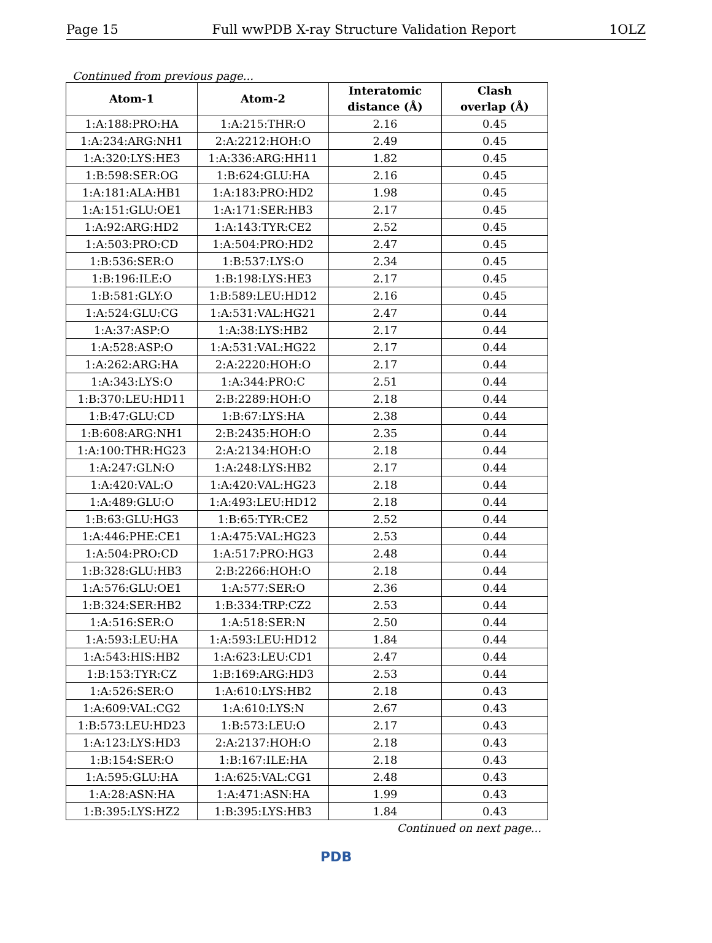Page 15 Full wwPDB X-ray Structure Validation Report 1OLZ
Continued from previous page...
| Atom-1 | Atom-2 | Interatomic distance (Å) | Clash overlap (Å) |
| --- | --- | --- | --- |
| 1:A:188:PRO:HA | 1:A:215:THR:O | 2.16 | 0.45 |
| 1:A:234:ARG:NH1 | 2:A:2212:HOH:O | 2.49 | 0.45 |
| 1:A:320:LYS:HE3 | 1:A:336:ARG:HH11 | 1.82 | 0.45 |
| 1:B:598:SER:OG | 1:B:624:GLU:HA | 2.16 | 0.45 |
| 1:A:181:ALA:HB1 | 1:A:183:PRO:HD2 | 1.98 | 0.45 |
| 1:A:151:GLU:OE1 | 1:A:171:SER:HB3 | 2.17 | 0.45 |
| 1:A:92:ARG:HD2 | 1:A:143:TYR:CE2 | 2.52 | 0.45 |
| 1:A:503:PRO:CD | 1:A:504:PRO:HD2 | 2.47 | 0.45 |
| 1:B:536:SER:O | 1:B:537:LYS:O | 2.34 | 0.45 |
| 1:B:196:ILE:O | 1:B:198:LYS:HE3 | 2.17 | 0.45 |
| 1:B:581:GLY:O | 1:B:589:LEU:HD12 | 2.16 | 0.45 |
| 1:A:524:GLU:CG | 1:A:531:VAL:HG21 | 2.47 | 0.44 |
| 1:A:37:ASP:O | 1:A:38:LYS:HB2 | 2.17 | 0.44 |
| 1:A:528:ASP:O | 1:A:531:VAL:HG22 | 2.17 | 0.44 |
| 1:A:262:ARG:HA | 2:A:2220:HOH:O | 2.17 | 0.44 |
| 1:A:343:LYS:O | 1:A:344:PRO:C | 2.51 | 0.44 |
| 1:B:370:LEU:HD11 | 2:B:2289:HOH:O | 2.18 | 0.44 |
| 1:B:47:GLU:CD | 1:B:67:LYS:HA | 2.38 | 0.44 |
| 1:B:608:ARG:NH1 | 2:B:2435:HOH:O | 2.35 | 0.44 |
| 1:A:100:THR:HG23 | 2:A:2134:HOH:O | 2.18 | 0.44 |
| 1:A:247:GLN:O | 1:A:248:LYS:HB2 | 2.17 | 0.44 |
| 1:A:420:VAL:O | 1:A:420:VAL:HG23 | 2.18 | 0.44 |
| 1:A:489:GLU:O | 1:A:493:LEU:HD12 | 2.18 | 0.44 |
| 1:B:63:GLU:HG3 | 1:B:65:TYR:CE2 | 2.52 | 0.44 |
| 1:A:446:PHE:CE1 | 1:A:475:VAL:HG23 | 2.53 | 0.44 |
| 1:A:504:PRO:CD | 1:A:517:PRO:HG3 | 2.48 | 0.44 |
| 1:B:328:GLU:HB3 | 2:B:2266:HOH:O | 2.18 | 0.44 |
| 1:A:576:GLU:OE1 | 1:A:577:SER:O | 2.36 | 0.44 |
| 1:B:324:SER:HB2 | 1:B:334:TRP:CZ2 | 2.53 | 0.44 |
| 1:A:516:SER:O | 1:A:518:SER:N | 2.50 | 0.44 |
| 1:A:593:LEU:HA | 1:A:593:LEU:HD12 | 1.84 | 0.44 |
| 1:A:543:HIS:HB2 | 1:A:623:LEU:CD1 | 2.47 | 0.44 |
| 1:B:153:TYR:CZ | 1:B:169:ARG:HD3 | 2.53 | 0.44 |
| 1:A:526:SER:O | 1:A:610:LYS:HB2 | 2.18 | 0.43 |
| 1:A:609:VAL:CG2 | 1:A:610:LYS:N | 2.67 | 0.43 |
| 1:B:573:LEU:HD23 | 1:B:573:LEU:O | 2.17 | 0.43 |
| 1:A:123:LYS:HD3 | 2:A:2137:HOH:O | 2.18 | 0.43 |
| 1:B:154:SER:O | 1:B:167:ILE:HA | 2.18 | 0.43 |
| 1:A:595:GLU:HA | 1:A:625:VAL:CG1 | 2.48 | 0.43 |
| 1:A:28:ASN:HA | 1:A:471:ASN:HA | 1.99 | 0.43 |
| 1:B:395:LYS:HZ2 | 1:B:395:LYS:HB3 | 1.84 | 0.43 |
Continued on next page...
PDB